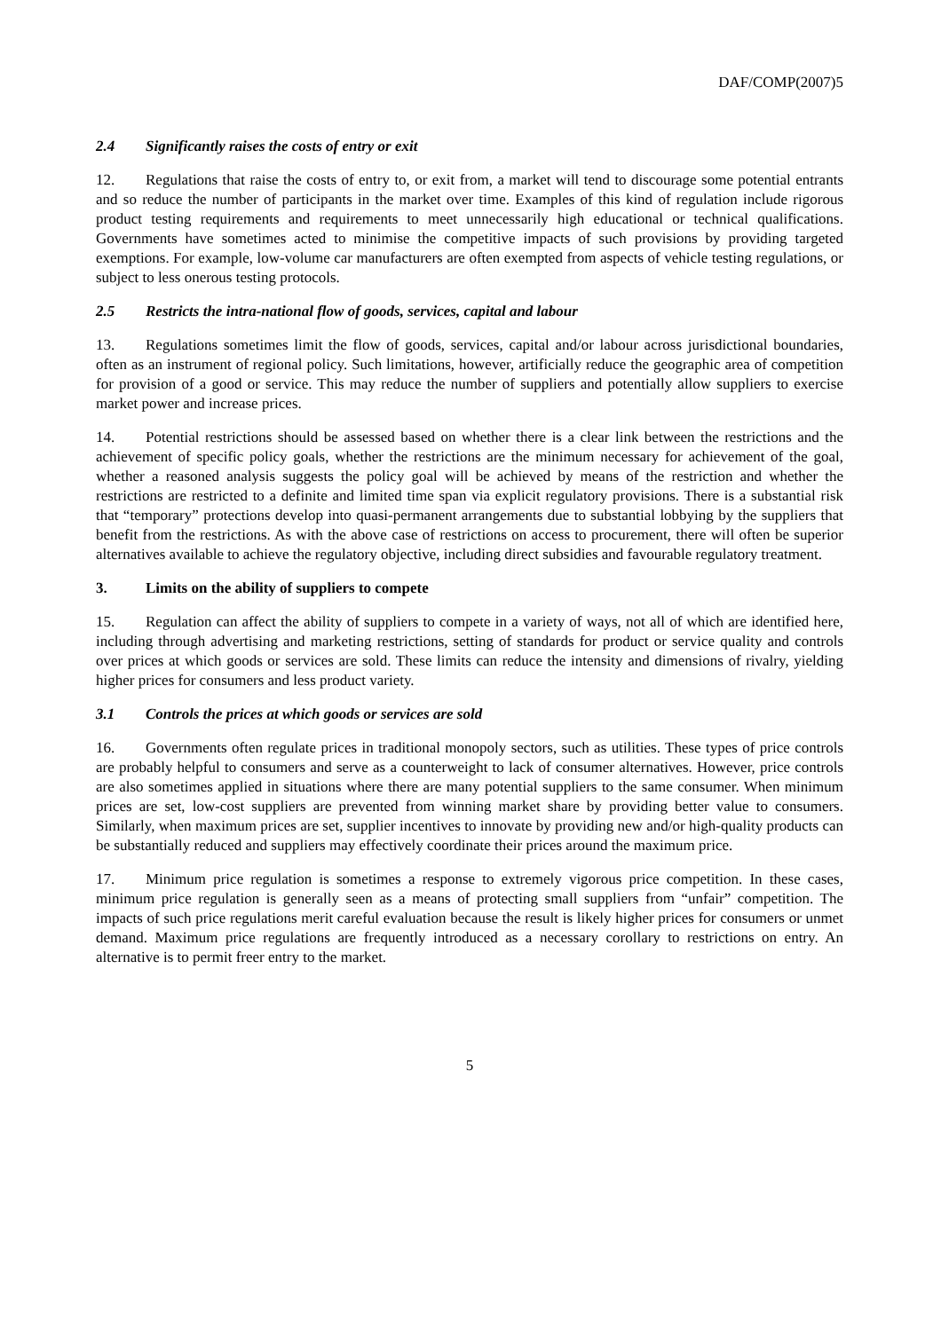DAF/COMP(2007)5
2.4 Significantly raises the costs of entry or exit
12. Regulations that raise the costs of entry to, or exit from, a market will tend to discourage some potential entrants and so reduce the number of participants in the market over time. Examples of this kind of regulation include rigorous product testing requirements and requirements to meet unnecessarily high educational or technical qualifications. Governments have sometimes acted to minimise the competitive impacts of such provisions by providing targeted exemptions. For example, low-volume car manufacturers are often exempted from aspects of vehicle testing regulations, or subject to less onerous testing protocols.
2.5 Restricts the intra-national flow of goods, services, capital and labour
13. Regulations sometimes limit the flow of goods, services, capital and/or labour across jurisdictional boundaries, often as an instrument of regional policy. Such limitations, however, artificially reduce the geographic area of competition for provision of a good or service. This may reduce the number of suppliers and potentially allow suppliers to exercise market power and increase prices.
14. Potential restrictions should be assessed based on whether there is a clear link between the restrictions and the achievement of specific policy goals, whether the restrictions are the minimum necessary for achievement of the goal, whether a reasoned analysis suggests the policy goal will be achieved by means of the restriction and whether the restrictions are restricted to a definite and limited time span via explicit regulatory provisions. There is a substantial risk that “temporary” protections develop into quasi-permanent arrangements due to substantial lobbying by the suppliers that benefit from the restrictions. As with the above case of restrictions on access to procurement, there will often be superior alternatives available to achieve the regulatory objective, including direct subsidies and favourable regulatory treatment.
3. Limits on the ability of suppliers to compete
15. Regulation can affect the ability of suppliers to compete in a variety of ways, not all of which are identified here, including through advertising and marketing restrictions, setting of standards for product or service quality and controls over prices at which goods or services are sold. These limits can reduce the intensity and dimensions of rivalry, yielding higher prices for consumers and less product variety.
3.1 Controls the prices at which goods or services are sold
16. Governments often regulate prices in traditional monopoly sectors, such as utilities. These types of price controls are probably helpful to consumers and serve as a counterweight to lack of consumer alternatives. However, price controls are also sometimes applied in situations where there are many potential suppliers to the same consumer. When minimum prices are set, low-cost suppliers are prevented from winning market share by providing better value to consumers. Similarly, when maximum prices are set, supplier incentives to innovate by providing new and/or high-quality products can be substantially reduced and suppliers may effectively coordinate their prices around the maximum price.
17. Minimum price regulation is sometimes a response to extremely vigorous price competition. In these cases, minimum price regulation is generally seen as a means of protecting small suppliers from “unfair” competition. The impacts of such price regulations merit careful evaluation because the result is likely higher prices for consumers or unmet demand. Maximum price regulations are frequently introduced as a necessary corollary to restrictions on entry. An alternative is to permit freer entry to the market.
5